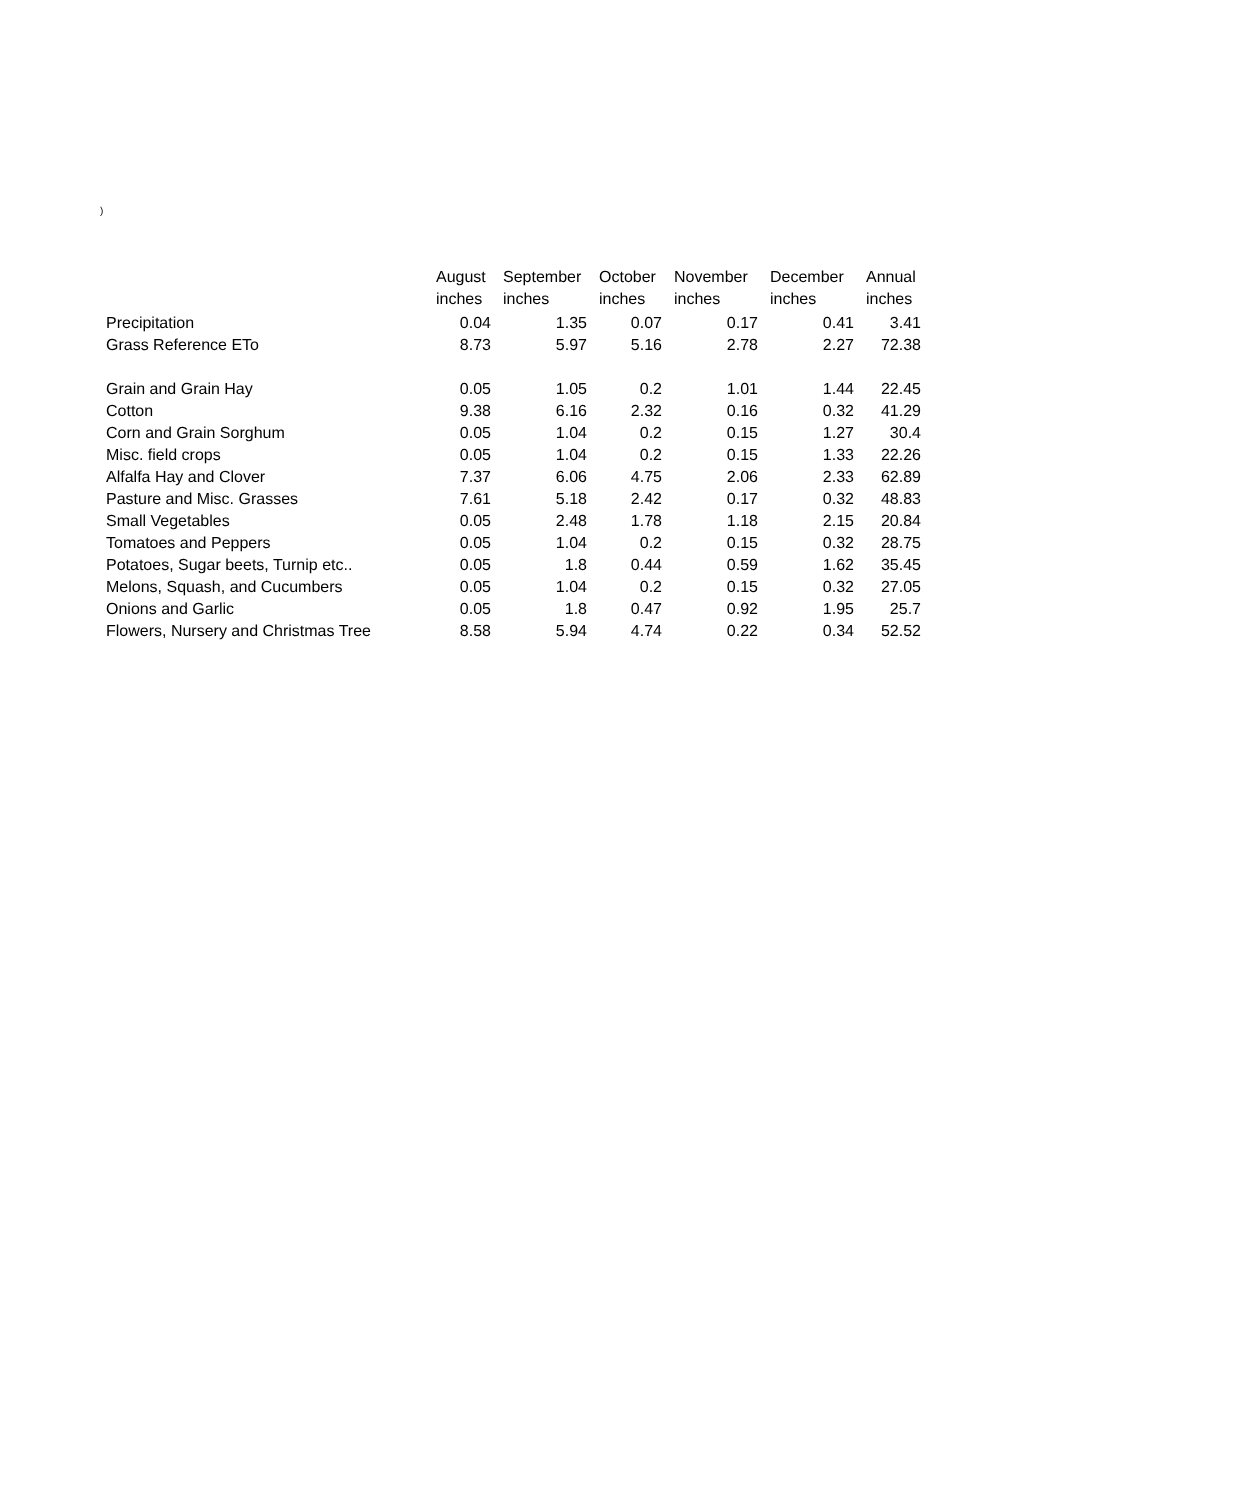)
| | August | September | October | November | December | Annual |
| --- | --- | --- | --- | --- | --- | --- |
| | inches | inches | inches | inches | inches | inches |
| Precipitation | 0.04 | 1.35 | 0.07 | 0.17 | 0.41 | 3.41 |
| Grass Reference ETo | 8.73 | 5.97 | 5.16 | 2.78 | 2.27 | 72.38 |
| Grain and Grain Hay | 0.05 | 1.05 | 0.2 | 1.01 | 1.44 | 22.45 |
| Cotton | 9.38 | 6.16 | 2.32 | 0.16 | 0.32 | 41.29 |
| Corn and Grain Sorghum | 0.05 | 1.04 | 0.2 | 0.15 | 1.27 | 30.4 |
| Misc. field crops | 0.05 | 1.04 | 0.2 | 0.15 | 1.33 | 22.26 |
| Alfalfa Hay and Clover | 7.37 | 6.06 | 4.75 | 2.06 | 2.33 | 62.89 |
| Pasture and Misc. Grasses | 7.61 | 5.18 | 2.42 | 0.17 | 0.32 | 48.83 |
| Small Vegetables | 0.05 | 2.48 | 1.78 | 1.18 | 2.15 | 20.84 |
| Tomatoes and Peppers | 0.05 | 1.04 | 0.2 | 0.15 | 0.32 | 28.75 |
| Potatoes, Sugar beets, Turnip etc.. | 0.05 | 1.8 | 0.44 | 0.59 | 1.62 | 35.45 |
| Melons, Squash, and Cucumbers | 0.05 | 1.04 | 0.2 | 0.15 | 0.32 | 27.05 |
| Onions and Garlic | 0.05 | 1.8 | 0.47 | 0.92 | 1.95 | 25.7 |
| Flowers, Nursery and Christmas Tree | 8.58 | 5.94 | 4.74 | 0.22 | 0.34 | 52.52 |